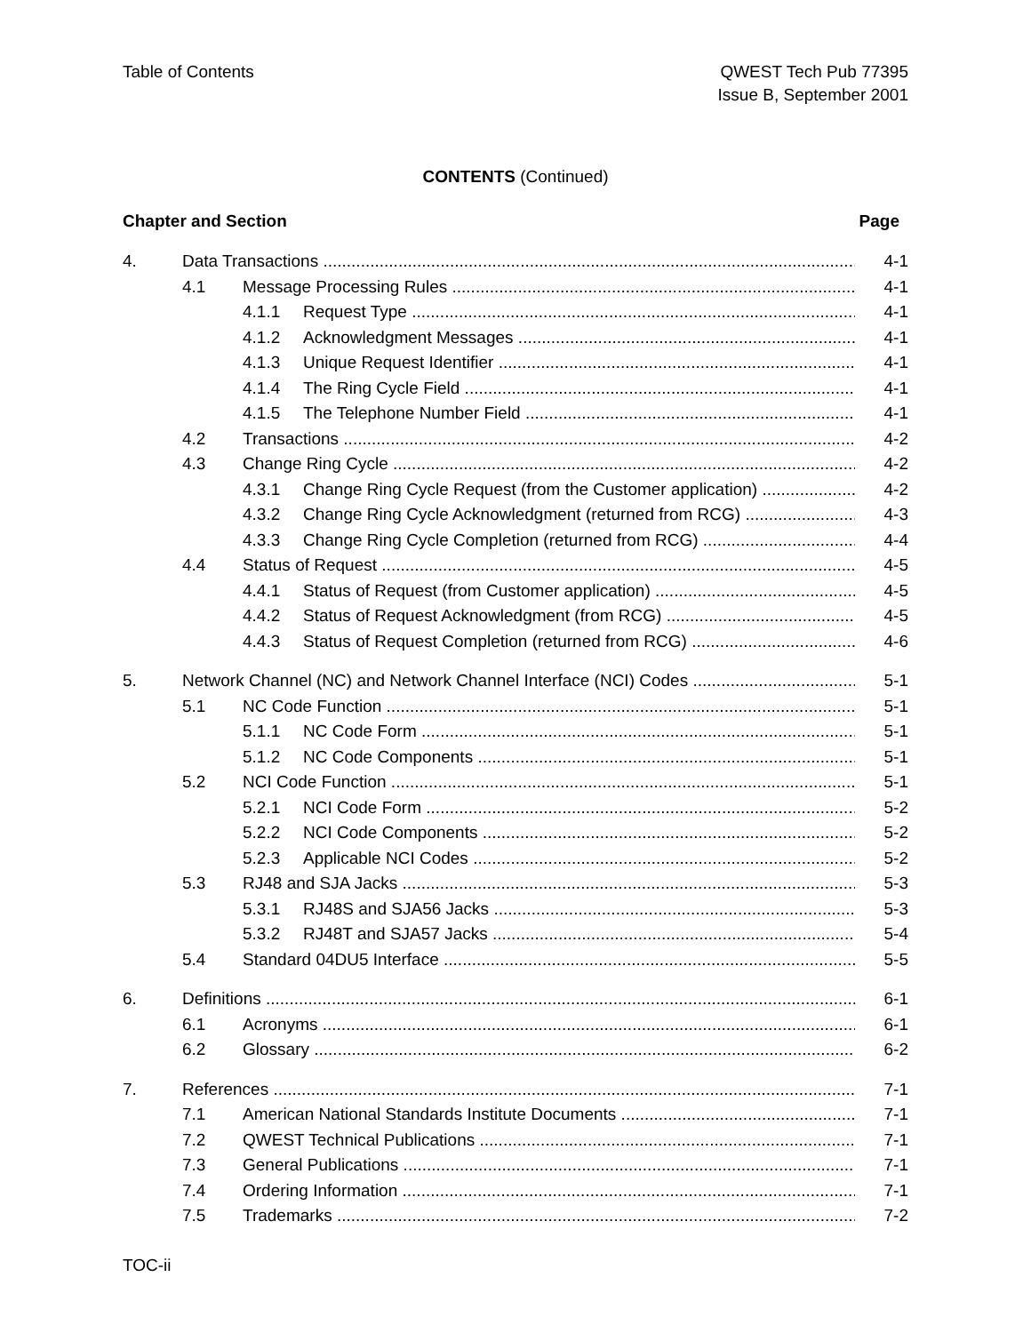Table of Contents QWEST Tech Pub 77395
Issue B, September 2001
CONTENTS (Continued)
Chapter and Section Page
4. Data Transactions 4-1
4.1 Message Processing Rules 4-1
4.1.1 Request Type 4-1
4.1.2 Acknowledgment Messages 4-1
4.1.3 Unique Request Identifier 4-1
4.1.4 The Ring Cycle Field 4-1
4.1.5 The Telephone Number Field 4-1
4.2 Transactions 4-2
4.3 Change Ring Cycle 4-2
4.3.1 Change Ring Cycle Request (from the Customer application) 4-2
4.3.2 Change Ring Cycle Acknowledgment (returned from RCG) 4-3
4.3.3 Change Ring Cycle Completion (returned from RCG) 4-4
4.4 Status of Request 4-5
4.4.1 Status of Request (from Customer application) 4-5
4.4.2 Status of Request Acknowledgment (from RCG) 4-5
4.4.3 Status of Request Completion (returned from RCG) 4-6
5. Network Channel (NC) and Network Channel Interface (NCI) Codes 5-1
5.1 NC Code Function 5-1
5.1.1 NC Code Form 5-1
5.1.2 NC Code Components 5-1
5.2 NCI Code Function 5-1
5.2.1 NCI Code Form 5-2
5.2.2 NCI Code Components 5-2
5.2.3 Applicable NCI Codes 5-2
5.3 RJ48 and SJA Jacks 5-3
5.3.1 RJ48S and SJA56 Jacks 5-3
5.3.2 RJ48T and SJA57 Jacks 5-4
5.4 Standard 04DU5 Interface 5-5
6. Definitions 6-1
6.1 Acronyms 6-1
6.2 Glossary 6-2
7. References 7-1
7.1 American National Standards Institute Documents 7-1
7.2 QWEST Technical Publications 7-1
7.3 General Publications 7-1
7.4 Ordering Information 7-1
7.5 Trademarks 7-2
TOC-ii